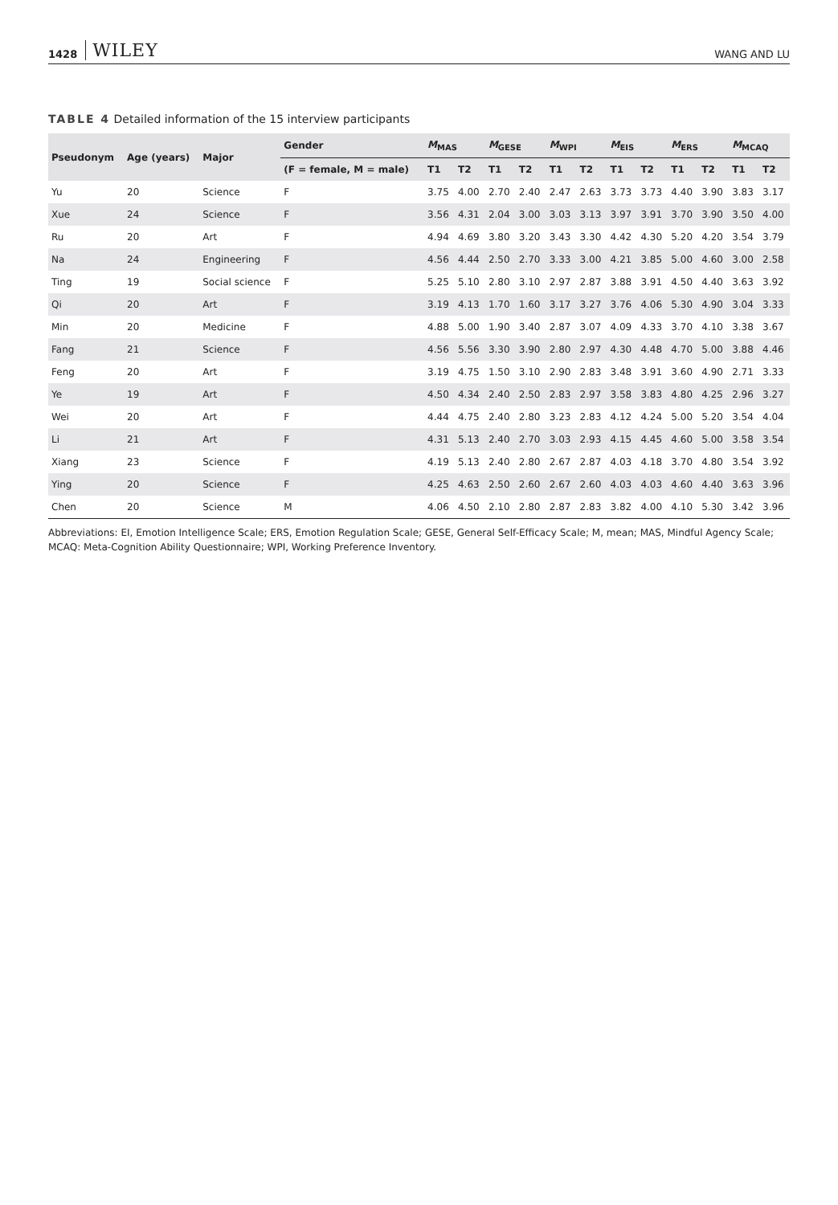1428 WILEY WANG AND LU
TABLE 4 Detailed information of the 15 interview participants
| Pseudonym | Age (years) | Major | Gender | M<sub>MAS</sub> | | M<sub>GESE</sub> | | M<sub>WPI</sub> | | M<sub>EIS</sub> | | M<sub>ERS</sub> | | M<sub>MCAQ</sub> | |
| --- | --- | --- | --- | --- | --- | --- | --- | --- | --- | --- | --- | --- | --- | --- | --- |
| | | | (F = female, M = male) | T1 | T2 | T1 | T2 | T1 | T2 | T1 | T2 | T1 | T2 | T1 | T2 |
| Yu | 20 | Science | F | 3.75 | 4.00 | 2.70 | 2.40 | 2.47 | 2.63 | 3.73 | 3.73 | 4.40 | 3.90 | 3.83 | 3.17 |
| Xue | 24 | Science | F | 3.56 | 4.31 | 2.04 | 3.00 | 3.03 | 3.13 | 3.97 | 3.91 | 3.70 | 3.90 | 3.50 | 4.00 |
| Ru | 20 | Art | F | 4.94 | 4.69 | 3.80 | 3.20 | 3.43 | 3.30 | 4.42 | 4.30 | 5.20 | 4.20 | 3.54 | 3.79 |
| Na | 24 | Engineering | F | 4.56 | 4.44 | 2.50 | 2.70 | 3.33 | 3.00 | 4.21 | 3.85 | 5.00 | 4.60 | 3.00 | 2.58 |
| Ting | 19 | Social science | F | 5.25 | 5.10 | 2.80 | 3.10 | 2.97 | 2.87 | 3.88 | 3.91 | 4.50 | 4.40 | 3.63 | 3.92 |
| Qi | 20 | Art | F | 3.19 | 4.13 | 1.70 | 1.60 | 3.17 | 3.27 | 3.76 | 4.06 | 5.30 | 4.90 | 3.04 | 3.33 |
| Min | 20 | Medicine | F | 4.88 | 5.00 | 1.90 | 3.40 | 2.87 | 3.07 | 4.09 | 4.33 | 3.70 | 4.10 | 3.38 | 3.67 |
| Fang | 21 | Science | F | 4.56 | 5.56 | 3.30 | 3.90 | 2.80 | 2.97 | 4.30 | 4.48 | 4.70 | 5.00 | 3.88 | 4.46 |
| Feng | 20 | Art | F | 3.19 | 4.75 | 1.50 | 3.10 | 2.90 | 2.83 | 3.48 | 3.91 | 3.60 | 4.90 | 2.71 | 3.33 |
| Ye | 19 | Art | F | 4.50 | 4.34 | 2.40 | 2.50 | 2.83 | 2.97 | 3.58 | 3.83 | 4.80 | 4.25 | 2.96 | 3.27 |
| Wei | 20 | Art | F | 4.44 | 4.75 | 2.40 | 2.80 | 3.23 | 2.83 | 4.12 | 4.24 | 5.00 | 5.20 | 3.54 | 4.04 |
| Li | 21 | Art | F | 4.31 | 5.13 | 2.40 | 2.70 | 3.03 | 2.93 | 4.15 | 4.45 | 4.60 | 5.00 | 3.58 | 3.54 |
| Xiang | 23 | Science | F | 4.19 | 5.13 | 2.40 | 2.80 | 2.67 | 2.87 | 4.03 | 4.18 | 3.70 | 4.80 | 3.54 | 3.92 |
| Ying | 20 | Science | F | 4.25 | 4.63 | 2.50 | 2.60 | 2.67 | 2.60 | 4.03 | 4.03 | 4.60 | 4.40 | 3.63 | 3.96 |
| Chen | 20 | Science | M | 4.06 | 4.50 | 2.10 | 2.80 | 2.87 | 2.83 | 3.82 | 4.00 | 4.10 | 5.30 | 3.42 | 3.96 |
Abbreviations: EI, Emotion Intelligence Scale; ERS, Emotion Regulation Scale; GESE, General Self-Efficacy Scale; M, mean; MAS, Mindful Agency Scale; MCAQ: Meta-Cognition Ability Questionnaire; WPI, Working Preference Inventory.